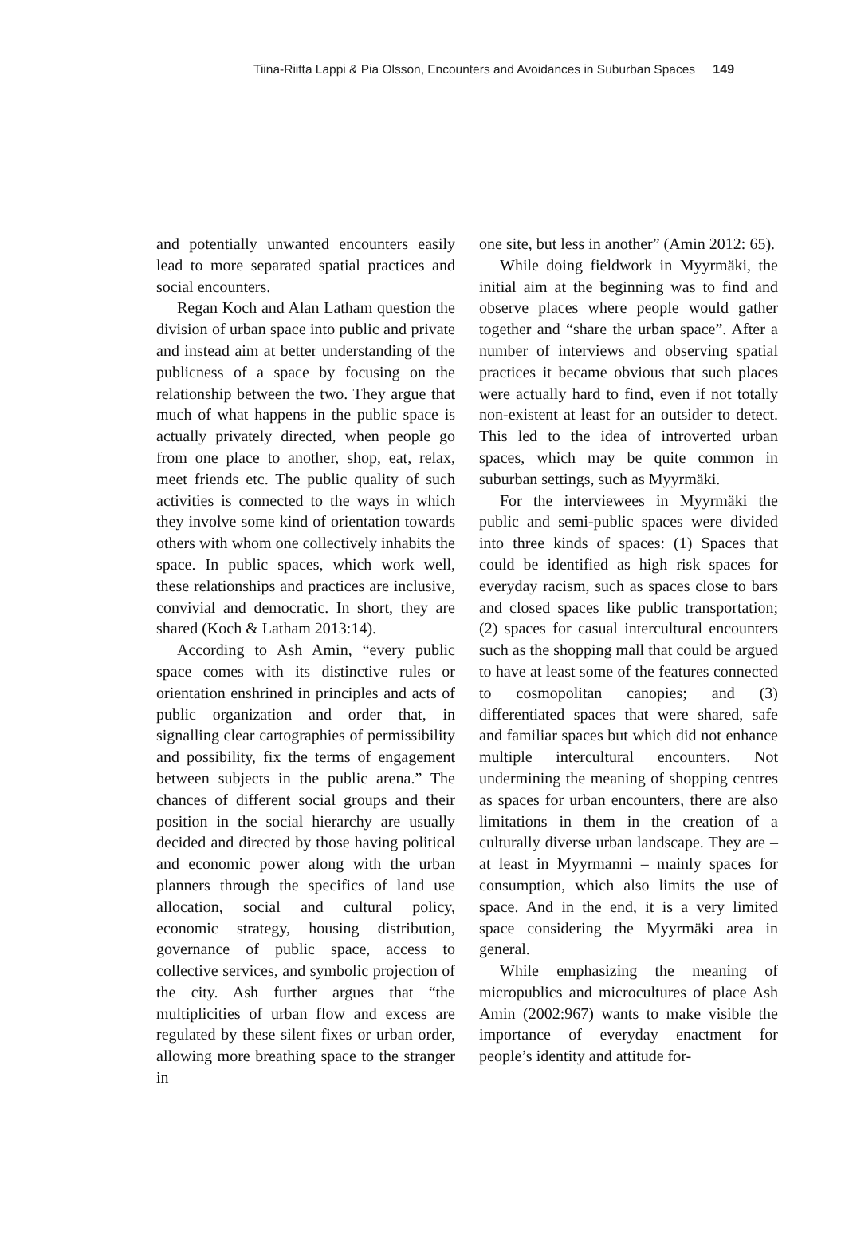Tiina-Riitta Lappi & Pia Olsson, Encounters and Avoidances in Suburban Spaces 149
and potentially unwanted encounters easily lead to more separated spatial practices and social encounters.
Regan Koch and Alan Latham question the division of urban space into public and private and instead aim at better understanding of the publicness of a space by focusing on the relationship between the two. They argue that much of what happens in the public space is actually privately directed, when people go from one place to another, shop, eat, relax, meet friends etc. The public quality of such activities is connected to the ways in which they involve some kind of orientation towards others with whom one collectively inhabits the space. In public spaces, which work well, these relationships and practices are inclusive, convivial and democratic. In short, they are shared (Koch & Latham 2013:14).
According to Ash Amin, “every public space comes with its distinctive rules or orientation enshrined in principles and acts of public organization and order that, in signalling clear cartographies of permissibility and possibility, fix the terms of engagement between subjects in the public arena.” The chances of different social groups and their position in the social hierarchy are usually decided and directed by those having political and economic power along with the urban planners through the specifics of land use allocation, social and cultural policy, economic strategy, housing distribution, governance of public space, access to collective services, and symbolic projection of the city. Ash further argues that “the multiplicities of urban flow and excess are regulated by these silent fixes or urban order, allowing more breathing space to the stranger in
one site, but less in another” (Amin 2012: 65).
While doing fieldwork in Myyrmäki, the initial aim at the beginning was to find and observe places where people would gather together and “share the urban space”. After a number of interviews and observing spatial practices it became obvious that such places were actually hard to find, even if not totally non-existent at least for an outsider to detect. This led to the idea of introverted urban spaces, which may be quite common in suburban settings, such as Myyrmäki.
For the interviewees in Myyrmäki the public and semi-public spaces were divided into three kinds of spaces: (1) Spaces that could be identified as high risk spaces for everyday racism, such as spaces close to bars and closed spaces like public transportation; (2) spaces for casual intercultural encounters such as the shopping mall that could be argued to have at least some of the features connected to cosmopolitan canopies; and (3) differentiated spaces that were shared, safe and familiar spaces but which did not enhance multiple intercultural encounters. Not undermining the meaning of shopping centres as spaces for urban encounters, there are also limitations in them in the creation of a culturally diverse urban landscape. They are – at least in Myyrmanni – mainly spaces for consumption, which also limits the use of space. And in the end, it is a very limited space considering the Myyrmäki area in general.
While emphasizing the meaning of micropublics and microcultures of place Ash Amin (2002:967) wants to make visible the importance of everyday enactment for people’s identity and attitude for-